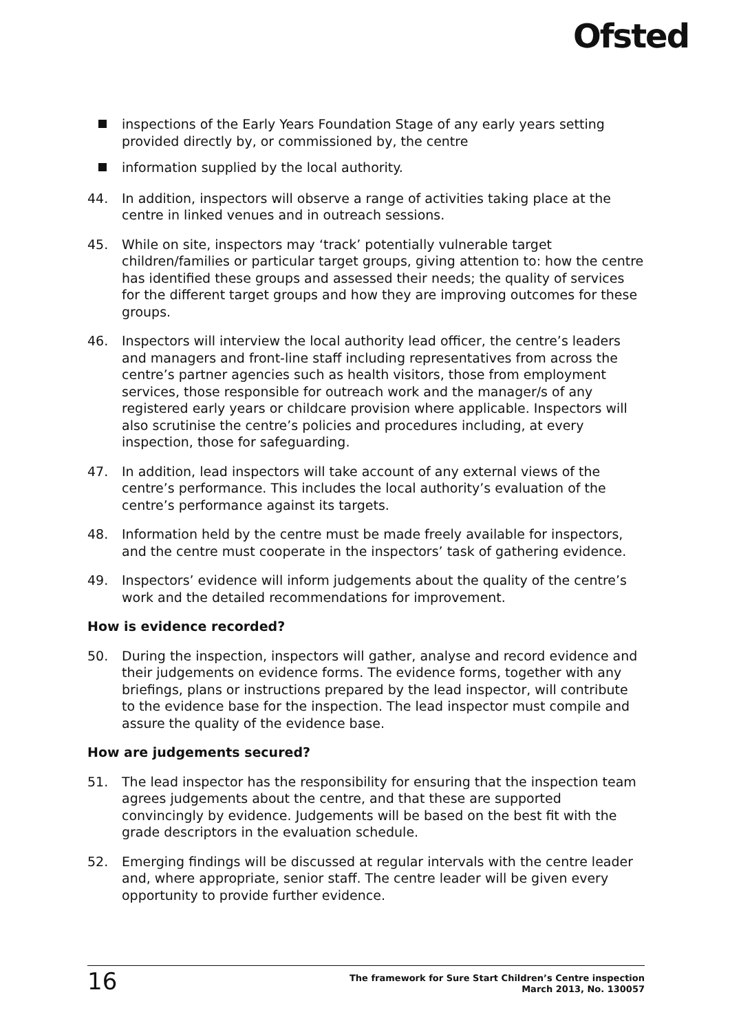Ofsted
inspections of the Early Years Foundation Stage of any early years setting provided directly by, or commissioned by, the centre
information supplied by the local authority.
44. In addition, inspectors will observe a range of activities taking place at the centre in linked venues and in outreach sessions.
45. While on site, inspectors may ‘track’ potentially vulnerable target children/families or particular target groups, giving attention to: how the centre has identified these groups and assessed their needs; the quality of services for the different target groups and how they are improving outcomes for these groups.
46. Inspectors will interview the local authority lead officer, the centre’s leaders and managers and front-line staff including representatives from across the centre’s partner agencies such as health visitors, those from employment services, those responsible for outreach work and the manager/s of any registered early years or childcare provision where applicable. Inspectors will also scrutinise the centre’s policies and procedures including, at every inspection, those for safeguarding.
47. In addition, lead inspectors will take account of any external views of the centre’s performance. This includes the local authority’s evaluation of the centre’s performance against its targets.
48. Information held by the centre must be made freely available for inspectors, and the centre must cooperate in the inspectors’ task of gathering evidence.
49. Inspectors’ evidence will inform judgements about the quality of the centre’s work and the detailed recommendations for improvement.
How is evidence recorded?
50. During the inspection, inspectors will gather, analyse and record evidence and their judgements on evidence forms. The evidence forms, together with any briefings, plans or instructions prepared by the lead inspector, will contribute to the evidence base for the inspection. The lead inspector must compile and assure the quality of the evidence base.
How are judgements secured?
51. The lead inspector has the responsibility for ensuring that the inspection team agrees judgements about the centre, and that these are supported convincingly by evidence. Judgements will be based on the best fit with the grade descriptors in the evaluation schedule.
52. Emerging findings will be discussed at regular intervals with the centre leader and, where appropriate, senior staff. The centre leader will be given every opportunity to provide further evidence.
16
The framework for Sure Start Children’s Centre inspection
March 2013, No. 130057